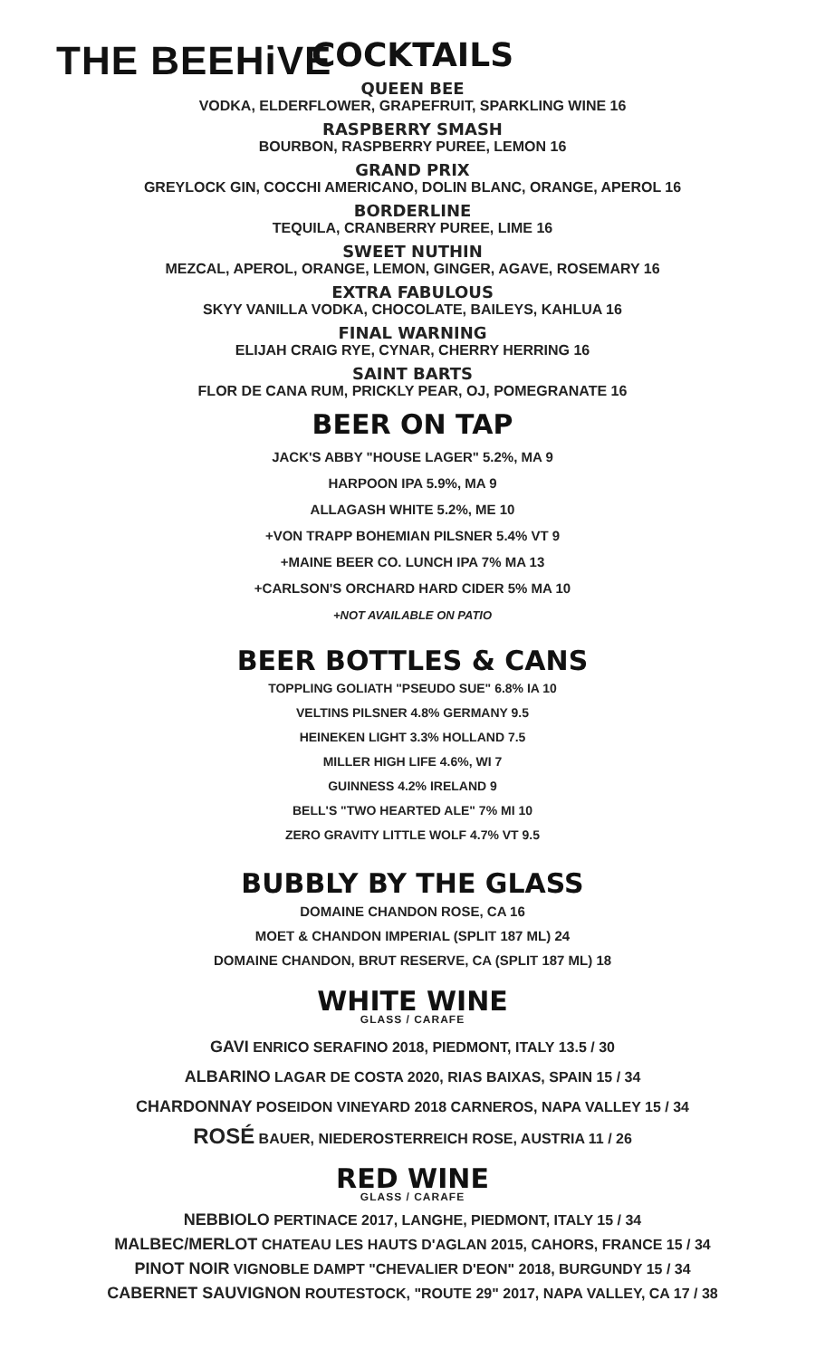THE BEEHiVE
COCKTAILS
QUEEN BEE
VODKA, ELDERFLOWER, GRAPEFRUIT, SPARKLING WINE 16
RASPBERRY SMASH
BOURBON, RASPBERRY PUREE, LEMON 16
GRAND PRIX
GREYLOCK GIN, COCCHI AMERICANO, DOLIN BLANC, ORANGE, APEROL 16
BORDERLINE
TEQUILA, CRANBERRY PUREE, LIME 16
SWEET NUTHIN
MEZCAL, APEROL, ORANGE, LEMON, GINGER, AGAVE, ROSEMARY 16
EXTRA FABULOUS
SKYY VANILLA VODKA, CHOCOLATE, BAILEYS, KAHLUA 16
FINAL WARNING
ELIJAH CRAIG RYE, CYNAR, CHERRY HERRING 16
SAINT BARTS
FLOR DE CANA RUM, PRICKLY PEAR, OJ, POMEGRANATE 16
BEER ON TAP
JACK'S ABBY "HOUSE LAGER" 5.2%, MA 9
HARPOON IPA 5.9%, MA 9
ALLAGASH WHITE 5.2%, ME 10
+VON TRAPP BOHEMIAN PILSNER 5.4% VT 9
+MAINE BEER CO. LUNCH IPA 7% MA 13
+CARLSON'S ORCHARD HARD CIDER 5% MA 10
+NOT AVAILABLE ON PATIO
BEER BOTTLES & CANS
TOPPLING GOLIATH "PSEUDO SUE" 6.8% IA 10
VELTINS PILSNER 4.8% GERMANY 9.5
HEINEKEN LIGHT 3.3% HOLLAND 7.5
MILLER HIGH LIFE 4.6%, WI 7
GUINNESS 4.2% IRELAND 9
BELL'S "TWO HEARTED ALE" 7% MI 10
ZERO GRAVITY LITTLE WOLF 4.7% VT 9.5
BUBBLY BY THE GLASS
DOMAINE CHANDON ROSE, CA 16
MOET & CHANDON IMPERIAL (SPLIT 187 ML) 24
DOMAINE CHANDON, BRUT RESERVE, CA (SPLIT 187 ML) 18
WHITE WINE
GLASS / CARAFE
GAVI ENRICO SERAFINO 2018, PIEDMONT, ITALY 13.5 / 30
ALBARINO LAGAR DE COSTA 2020, RIAS BAIXAS, SPAIN 15 / 34
CHARDONNAY POSEIDON VINEYARD 2018 CARNEROS, NAPA VALLEY 15 / 34
ROSÉ BAUER, NIEDEROSTERREICH ROSE, AUSTRIA 11 / 26
RED WINE
GLASS / CARAFE
NEBBIOLO PERTINACE 2017, LANGHE, PIEDMONT, ITALY 15 / 34
MALBEC/MERLOT CHATEAU LES HAUTS D'AGLAN 2015, CAHORS, FRANCE 15 / 34
PINOT NOIR VIGNOBLE DAMPT "CHEVALIER D'EON" 2018, BURGUNDY 15 / 34
CABERNET SAUVIGNON ROUTESTOCK, "ROUTE 29" 2017, NAPA VALLEY, CA 17 / 38